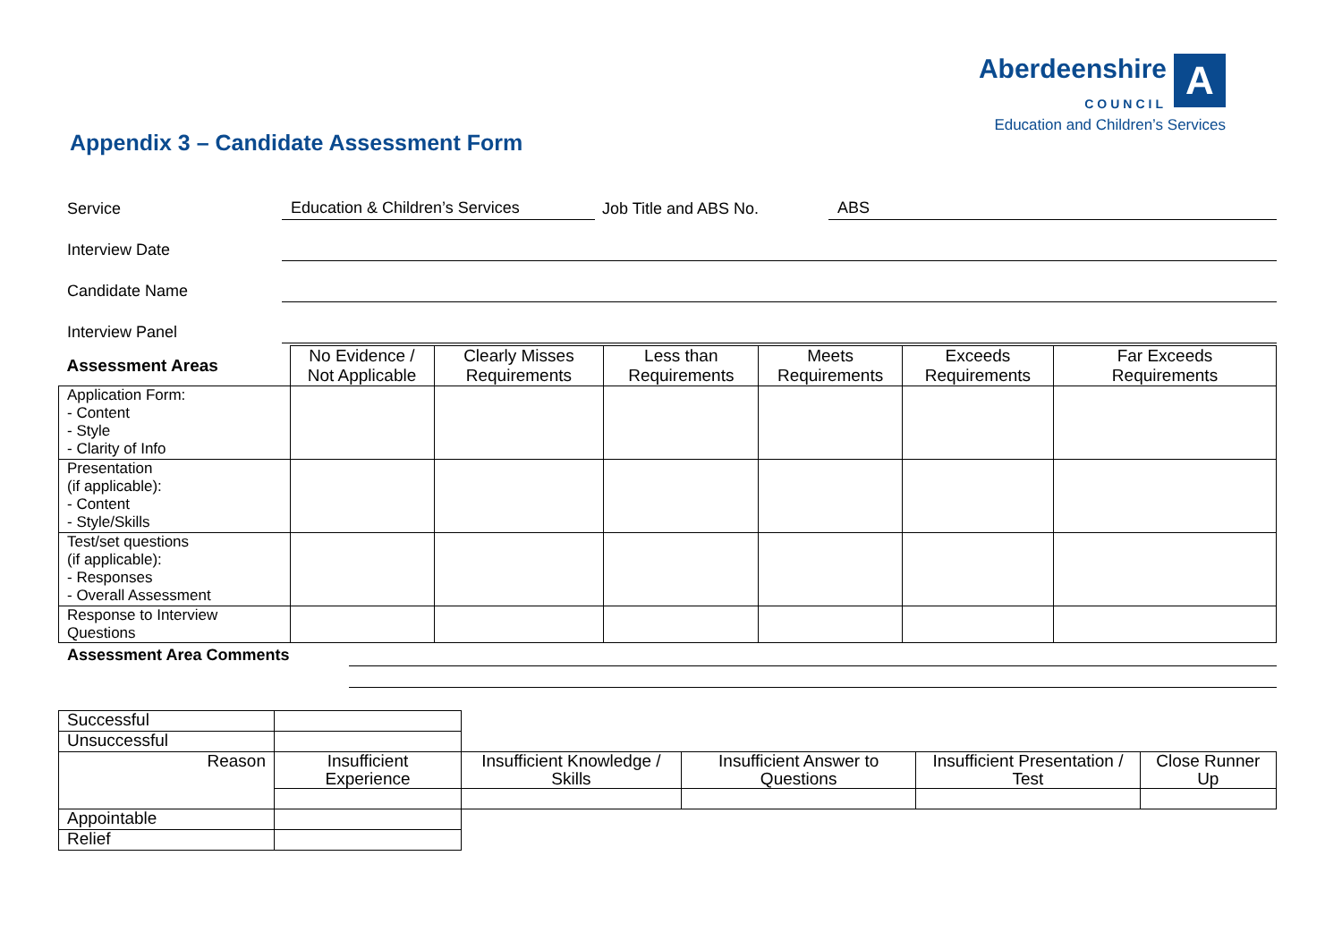Aberdeenshire
COUNCIL A
Education and Children’s Services
Appendix 3 – Candidate Assessment Form
Service Education & Children’s Services Job Title and ABS No. ABS
Interview Date
Candidate Name
Interview Panel
| Assessment Areas | No Evidence / Not Applicable | Clearly Misses Requirements | Less than Requirements | Meets Requirements | Exceeds Requirements | Far Exceeds Requirements |
| --- | --- | --- | --- | --- | --- | --- |
| Application Form: - Content - Style - Clarity of Info | | | | | | |
| Presentation (if applicable): - Content - Style/Skills | | | | | | |
| Test/set questions (if applicable): - Responses - Overall Assessment | | | | | | |
| Response to Interview Questions | | | | | | |
Assessment Area Comments
| Successful | | | | | |
| Unsuccessful | | | | | |
| Reason | Insufficient Experience | Insufficient Knowledge / Skills | Insufficient Answer to Questions | Insufficient Presentation / Test | Close Runner Up |
| Appointable | | | | | |
| Relief | | | | | |